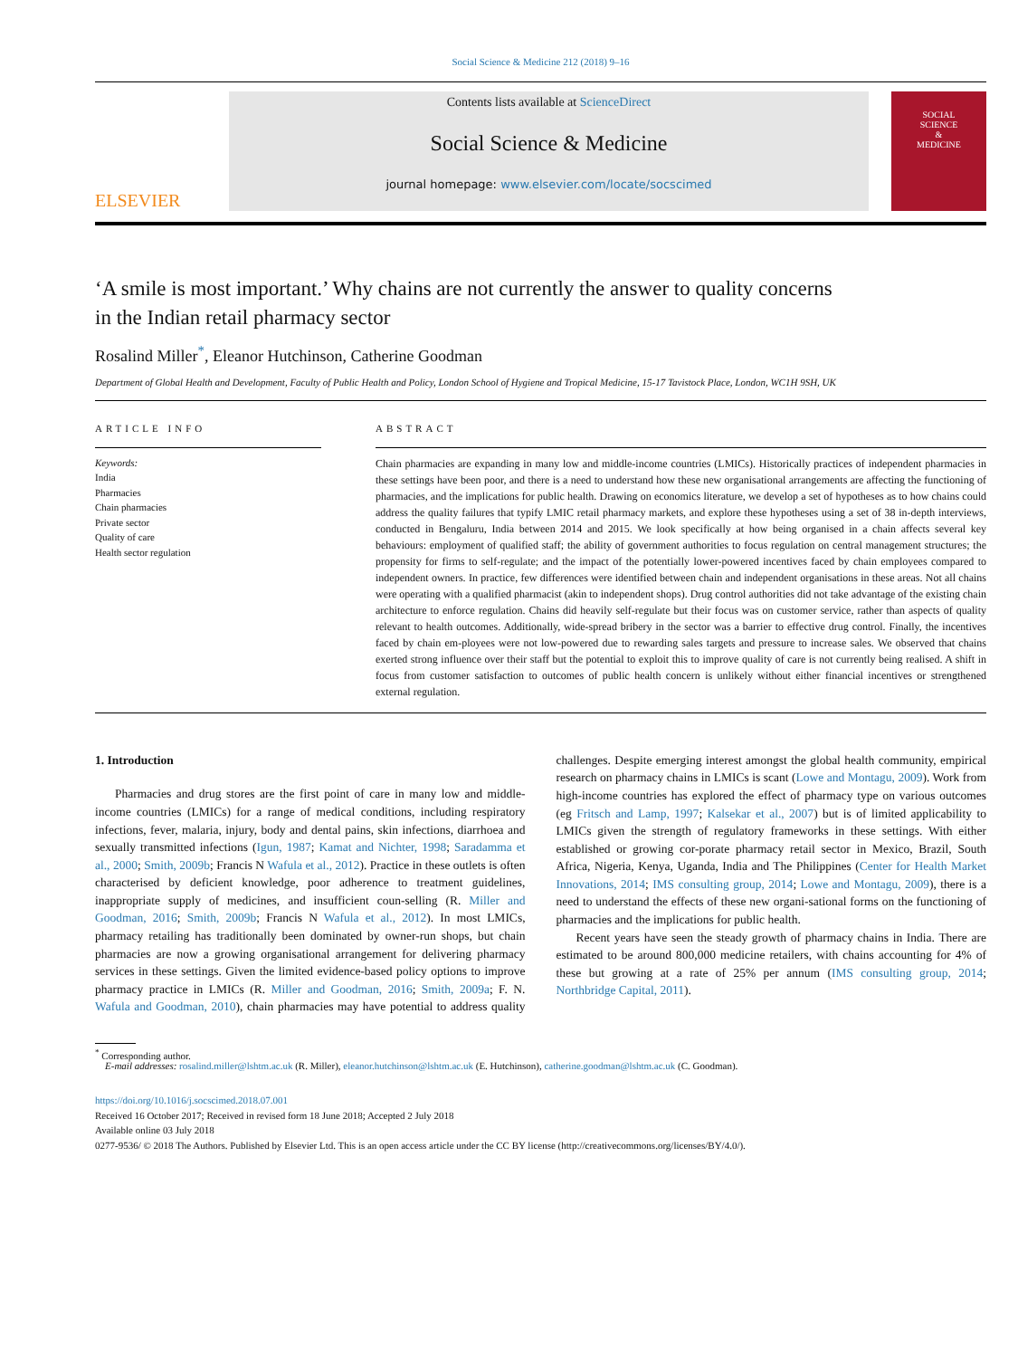Social Science & Medicine 212 (2018) 9–16
ELSEVIER
Contents lists available at ScienceDirect
Social Science & Medicine
journal homepage: www.elsevier.com/locate/socscimed
SOCIAL
SCIENCE
&
MEDICINE
‘A smile is most important.’ Why chains are not currently the answer to quality concerns in the Indian retail pharmacy sector
Rosalind Miller<sup>*</sup>, Eleanor Hutchinson, Catherine Goodman
Department of Global Health and Development, Faculty of Public Health and Policy, London School of Hygiene and Tropical Medicine, 15-17 Tavistock Place, London, WC1H 9SH, UK
ARTICLE INFO
Keywords:
India
Pharmacies
Chain pharmacies
Private sector
Quality of care
Health sector regulation
ABSTRACT
Chain pharmacies are expanding in many low and middle-income countries (LMICs). Historically practices of independent pharmacies in these settings have been poor, and there is a need to understand how these new organisational arrangements are affecting the functioning of pharmacies, and the implications for public health. Drawing on economics literature, we develop a set of hypotheses as to how chains could address the quality failures that typify LMIC retail pharmacy markets, and explore these hypotheses using a set of 38 in-depth interviews, conducted in Bengaluru, India between 2014 and 2015. We look specifically at how being organised in a chain affects several key behaviours: employment of qualified staff; the ability of government authorities to focus regulation on central management structures; the propensity for firms to self-regulate; and the impact of the potentially lower-powered incentives faced by chain employees compared to independent owners. In practice, few differences were identified between chain and independent organisations in these areas. Not all chains were operating with a qualified pharmacist (akin to independent shops). Drug control authorities did not take advantage of the existing chain architecture to enforce regulation. Chains did heavily self-regulate but their focus was on customer service, rather than aspects of quality relevant to health outcomes. Additionally, wide-spread bribery in the sector was a barrier to effective drug control. Finally, the incentives faced by chain em-ployees were not low-powered due to rewarding sales targets and pressure to increase sales. We observed that chains exerted strong influence over their staff but the potential to exploit this to improve quality of care is not currently being realised. A shift in focus from customer satisfaction to outcomes of public health concern is unlikely without either financial incentives or strengthened external regulation.
1. Introduction
Pharmacies and drug stores are the first point of care in many low and middle-income countries (LMICs) for a range of medical conditions, including respiratory infections, fever, malaria, injury, body and dental pains, skin infections, diarrhoea and sexually transmitted infections (Igun, 1987; Kamat and Nichter, 1998; Saradamma et al., 2000; Smith, 2009b; Francis N Wafula et al., 2012). Practice in these outlets is often characterised by deficient knowledge, poor adherence to treatment guidelines, inappropriate supply of medicines, and insufficient coun-selling (R. Miller and Goodman, 2016; Smith, 2009b; Francis N Wafula et al., 2012). In most LMICs, pharmacy retailing has traditionally been dominated by owner-run shops, but chain pharmacies are now a growing organisational arrangement for delivering pharmacy services in these settings. Given the limited evidence-based policy options to improve pharmacy practice in LMICs (R. Miller and Goodman, 2016; Smith, 2009a; F. N. Wafula and Goodman, 2010), chain pharmacies may have potential to address quality challenges. Despite emerging interest amongst the global health community, empirical research on pharmacy chains in LMICs is scant (Lowe and Montagu, 2009). Work from high-income countries has explored the effect of pharmacy type on various outcomes (eg Fritsch and Lamp, 1997; Kalsekar et al., 2007) but is of limited applicability to LMICs given the strength of regulatory frameworks in these settings. With either established or growing cor-porate pharmacy retail sector in Mexico, Brazil, South Africa, Nigeria, Kenya, Uganda, India and The Philippines (Center for Health Market Innovations, 2014; IMS consulting group, 2014; Lowe and Montagu, 2009), there is a need to understand the effects of these new organi-sational forms on the functioning of pharmacies and the implications for public health.
Recent years have seen the steady growth of pharmacy chains in India. There are estimated to be around 800,000 medicine retailers, with chains accounting for 4% of these but growing at a rate of 25% per annum (IMS consulting group, 2014; Northbridge Capital, 2011).
<sup>*</sup> Corresponding author.
E-mail addresses: rosalind.miller@lshtm.ac.uk (R. Miller), eleanor.hutchinson@lshtm.ac.uk (E. Hutchinson), catherine.goodman@lshtm.ac.uk (C. Goodman).
https://doi.org/10.1016/j.socscimed.2018.07.001
Received 16 October 2017; Received in revised form 18 June 2018; Accepted 2 July 2018
Available online 03 July 2018
0277-9536/ © 2018 The Authors. Published by Elsevier Ltd. This is an open access article under the CC BY license (http://creativecommons.org/licenses/BY/4.0/).